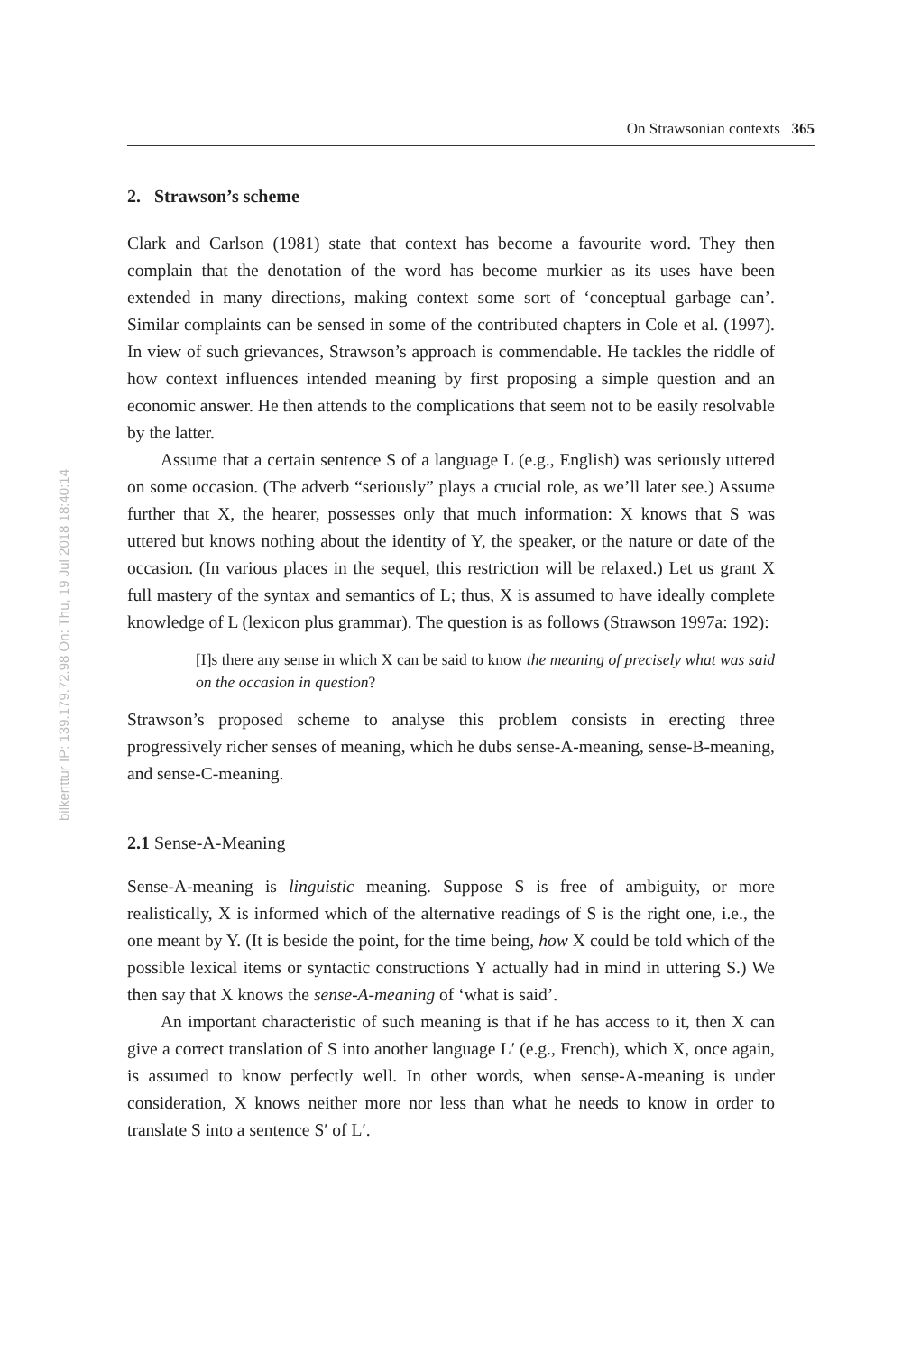bilkenttur IP: 139.179.72.98 On: Thu, 19 Jul 2018 18:40:14
On Strawsonian contexts 365
2. Strawson’s scheme
Clark and Carlson (1981) state that context has become a favourite word. They then complain that the denotation of the word has become murkier as its uses have been extended in many directions, making context some sort of ‘conceptual garbage can’. Similar complaints can be sensed in some of the contributed chapters in Cole et al. (1997). In view of such grievances, Strawson’s approach is commendable. He tackles the riddle of how context influences intended meaning by first proposing a simple question and an economic answer. He then attends to the complications that seem not to be easily resolvable by the latter.
Assume that a certain sentence S of a language L (e.g., English) was seriously uttered on some occasion. (The adverb “seriously” plays a crucial role, as we’ll later see.) Assume further that X, the hearer, possesses only that much information: X knows that S was uttered but knows nothing about the identity of Y, the speaker, or the nature or date of the occasion. (In various places in the sequel, this restriction will be relaxed.) Let us grant X full mastery of the syntax and semantics of L; thus, X is assumed to have ideally complete knowledge of L (lexicon plus grammar). The question is as follows (Strawson 1997a: 192):
[I]s there any sense in which X can be said to know the meaning of precisely what was said on the occasion in question?
Strawson’s proposed scheme to analyse this problem consists in erecting three progressively richer senses of meaning, which he dubs sense-A-meaning, sense-B-meaning, and sense-C-meaning.
2.1 Sense-A-Meaning
Sense-A-meaning is linguistic meaning. Suppose S is free of ambiguity, or more realistically, X is informed which of the alternative readings of S is the right one, i.e., the one meant by Y. (It is beside the point, for the time being, how X could be told which of the possible lexical items or syntactic constructions Y actually had in mind in uttering S.) We then say that X knows the sense-A-meaning of ‘what is said’.
An important characteristic of such meaning is that if he has access to it, then X can give a correct translation of S into another language L′ (e.g., French), which X, once again, is assumed to know perfectly well. In other words, when sense-A-meaning is under consideration, X knows neither more nor less than what he needs to know in order to translate S into a sentence S′ of L′.